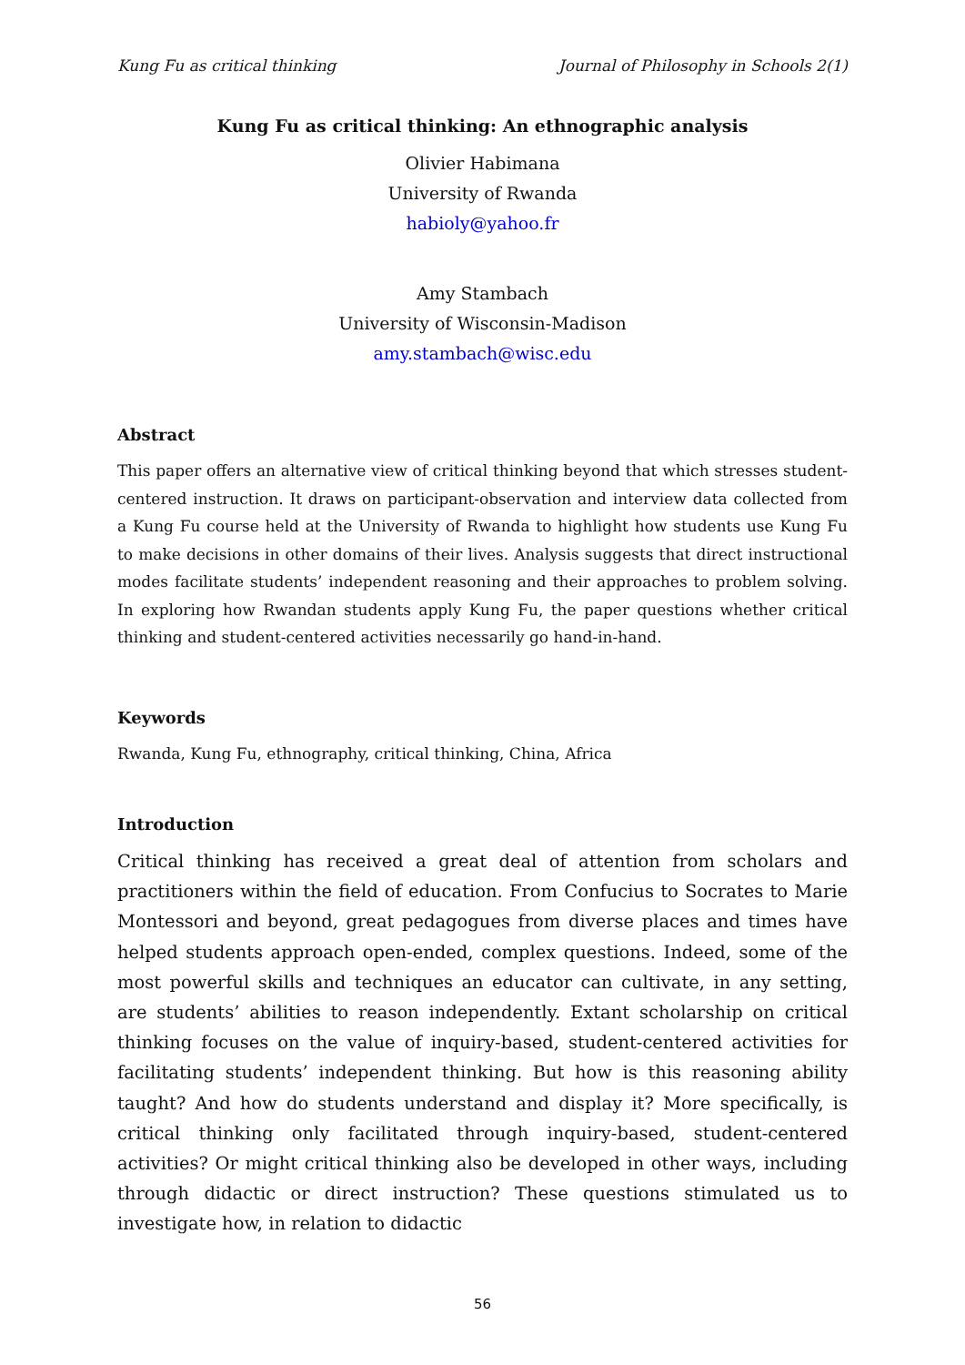Kung Fu as critical thinking Journal of Philosophy in Schools 2(1)
Kung Fu as critical thinking: An ethnographic analysis
Olivier Habimana
University of Rwanda
habioly@yahoo.fr
Amy Stambach
University of Wisconsin-Madison
amy.stambach@wisc.edu
Abstract
This paper offers an alternative view of critical thinking beyond that which stresses student-centered instruction. It draws on participant-observation and interview data collected from a Kung Fu course held at the University of Rwanda to highlight how students use Kung Fu to make decisions in other domains of their lives. Analysis suggests that direct instructional modes facilitate students’ independent reasoning and their approaches to problem solving. In exploring how Rwandan students apply Kung Fu, the paper questions whether critical thinking and student-centered activities necessarily go hand-in-hand.
Keywords
Rwanda, Kung Fu, ethnography, critical thinking, China, Africa
Introduction
Critical thinking has received a great deal of attention from scholars and practitioners within the field of education. From Confucius to Socrates to Marie Montessori and beyond, great pedagogues from diverse places and times have helped students approach open-ended, complex questions. Indeed, some of the most powerful skills and techniques an educator can cultivate, in any setting, are students’ abilities to reason independently. Extant scholarship on critical thinking focuses on the value of inquiry-based, student-centered activities for facilitating students’ independent thinking. But how is this reasoning ability taught? And how do students understand and display it? More specifically, is critical thinking only facilitated through inquiry-based, student-centered activities? Or might critical thinking also be developed in other ways, including through didactic or direct instruction? These questions stimulated us to investigate how, in relation to didactic
56